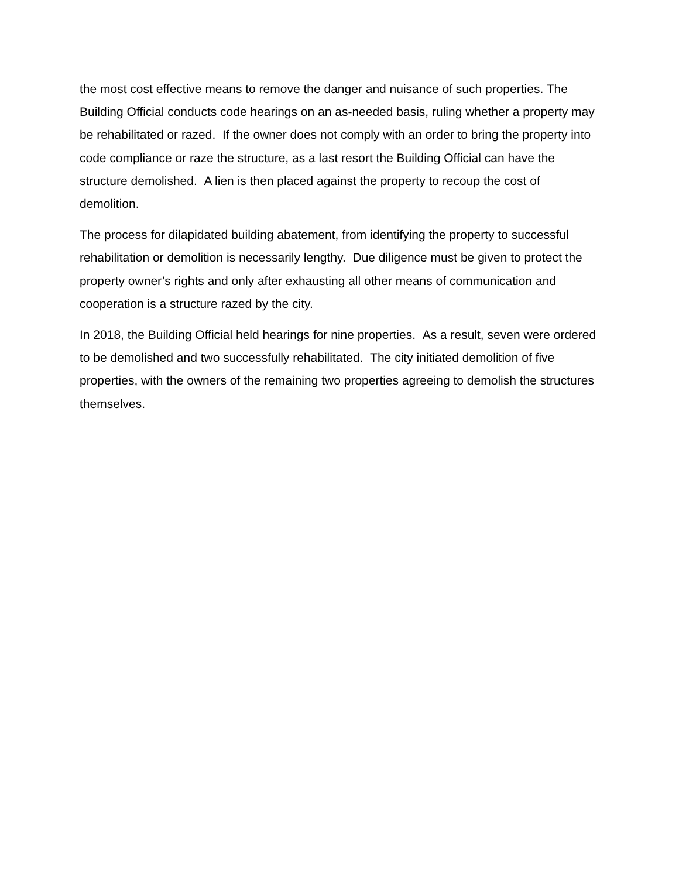the most cost effective means to remove the danger and nuisance of such properties. The Building Official conducts code hearings on an as-needed basis, ruling whether a property may be rehabilitated or razed. If the owner does not comply with an order to bring the property into code compliance or raze the structure, as a last resort the Building Official can have the structure demolished. A lien is then placed against the property to recoup the cost of demolition.
The process for dilapidated building abatement, from identifying the property to successful rehabilitation or demolition is necessarily lengthy. Due diligence must be given to protect the property owner’s rights and only after exhausting all other means of communication and cooperation is a structure razed by the city.
In 2018, the Building Official held hearings for nine properties. As a result, seven were ordered to be demolished and two successfully rehabilitated. The city initiated demolition of five properties, with the owners of the remaining two properties agreeing to demolish the structures themselves.